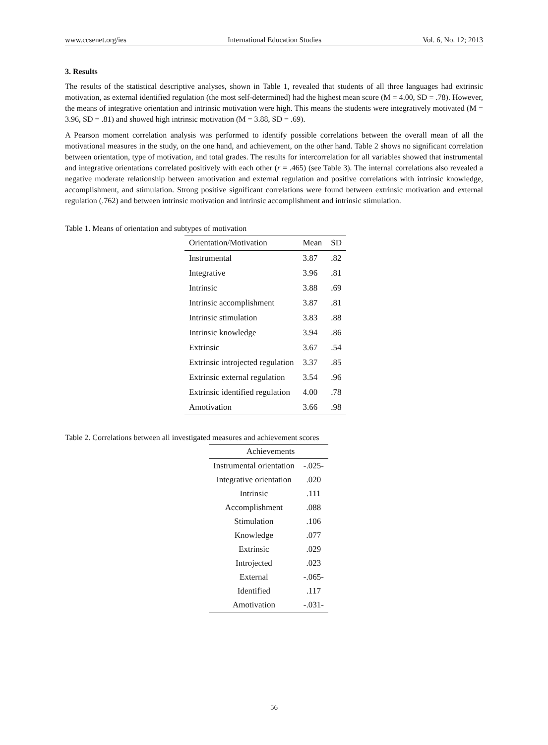www.ccsenet.org/ies International Education Studies Vol. 6, No. 12; 2013
3. Results
The results of the statistical descriptive analyses, shown in Table 1, revealed that students of all three languages had extrinsic motivation, as external identified regulation (the most self-determined) had the highest mean score (M = 4.00, SD = .78). However, the means of integrative orientation and intrinsic motivation were high. This means the students were integratively motivated (M = 3.96, SD = .81) and showed high intrinsic motivation (M = 3.88, SD = .69).
A Pearson moment correlation analysis was performed to identify possible correlations between the overall mean of all the motivational measures in the study, on the one hand, and achievement, on the other hand. Table 2 shows no significant correlation between orientation, type of motivation, and total grades. The results for intercorrelation for all variables showed that instrumental and integrative orientations correlated positively with each other (r = .465) (see Table 3). The internal correlations also revealed a negative moderate relationship between amotivation and external regulation and positive correlations with intrinsic knowledge, accomplishment, and stimulation. Strong positive significant correlations were found between extrinsic motivation and external regulation (.762) and between intrinsic motivation and intrinsic accomplishment and intrinsic stimulation.
Table 1. Means of orientation and subtypes of motivation
| Orientation/Motivation | Mean | SD |
| --- | --- | --- |
| Instrumental | 3.87 | .82 |
| Integrative | 3.96 | .81 |
| Intrinsic | 3.88 | .69 |
| Intrinsic accomplishment | 3.87 | .81 |
| Intrinsic stimulation | 3.83 | .88 |
| Intrinsic knowledge | 3.94 | .86 |
| Extrinsic | 3.67 | .54 |
| Extrinsic introjected regulation | 3.37 | .85 |
| Extrinsic external regulation | 3.54 | .96 |
| Extrinsic identified regulation | 4.00 | .78 |
| Amotivation | 3.66 | .98 |
Table 2. Correlations between all investigated measures and achievement scores
| Achievements | |
| --- | --- |
| Instrumental orientation | -.025- |
| Integrative orientation | .020 |
| Intrinsic | .111 |
| Accomplishment | .088 |
| Stimulation | .106 |
| Knowledge | .077 |
| Extrinsic | .029 |
| Introjected | .023 |
| External | -.065- |
| Identified | .117 |
| Amotivation | -.031- |
56